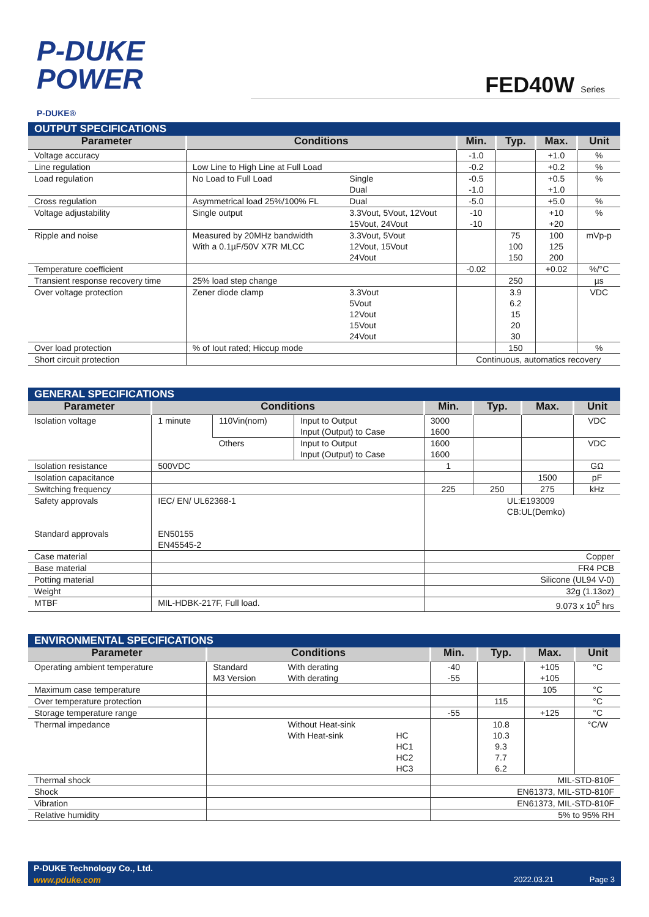P-DUKE
POWER
P-DUKE®
FED40W Series
| OUTPUT SPECIFICATIONS | | | | | | |
| Parameter | Conditions | | Min. | Typ. | Max. | Unit |
| Voltage accuracy | | | -1.0 | | +1.0 | % |
| Line regulation | Low Line to High Line at Full Load | | -0.2 | | +0.2 | % |
| Load regulation | No Load to Full Load | Single Dual | -0.5 -1.0 | | +0.5 +1.0 | % |
| Cross regulation | Asymmetrical load 25%/100% FL | Dual | -5.0 | | +5.0 | % |
| Voltage adjustability | Single output | 3.3Vout, 5Vout, 12Vout 15Vout, 24Vout | -10 -10 | | +10 +20 | % |
| Ripple and noise | Measured by 20MHz bandwidth With a 0.1µF/50V X7R MLCC | 3.3Vout, 5Vout 12Vout, 15Vout 24Vout | | 75 100 150 | 100 125 200 | mVp-p |
| Temperature coefficient | | | -0.02 | | +0.02 | %/°C |
| Transient response recovery time | 25% load step change | | | 250 | | µs |
| Over voltage protection | Zener diode clamp | 3.3Vout 5Vout 12Vout 15Vout 24Vout | | 3.9 6.2 15 20 30 | | VDC |
| Over load protection | % of Iout rated; Hiccup mode | | | 150 | | % |
| Short circuit protection | | | Continuous, automatics recovery | | | |
| GENERAL SPECIFICATIONS | | | | | | | |
| Parameter | Conditions | | | Min. | Typ. | Max. | Unit |
| Isolation voltage | 1 minute | 110Vin(nom) | Input to Output Input (Output) to Case | 3000 1600 | | | VDC |
| | | Others | Input to Output Input (Output) to Case | 1600 1600 | | | VDC |
| Isolation resistance | 500VDC | | | 1 | | | GΩ |
| Isolation capacitance | | | | | | 1500 | pF |
| Switching frequency | | | | 225 | 250 | 275 | kHz |
| Safety approvals Standard approvals | IEC/ EN/ UL62368-1 EN50155 EN45545-2 | | | UL:E193009 CB:UL(Demko) | | | |
| Case material | | | | Copper | | | |
| Base material | | | | FR4 PCB | | | |
| Potting material | | | | Silicone (UL94 V-0) | | | |
| Weight | | | | 32g (1.13oz) | | | |
| MTBF | MIL-HDBK-217F, Full load. | | | 9.073 x 10<sup>5</sup> hrs | | | |
| ENVIRONMENTAL SPECIFICATIONS | | | | | | | |
| Parameter | Conditions | | | Min. | Typ. | Max. | Unit |
| Operating ambient temperature | Standard M3 Version | With derating With derating | | -40 -55 | | +105 +105 | °C |
| Maximum case temperature | | | | | | 105 | °C |
| Over temperature protection | | | | | 115 | | °C |
| Storage temperature range | | | | -55 | | +125 | °C |
| Thermal impedance | | Without Heat-sink With Heat-sink | HC HC1 HC2 HC3 | | 10.8 10.3 9.3 7.7 6.2 | | °C/W |
| Thermal shock | | | | MIL-STD-810F | | | |
| Shock | | | | EN61373, MIL-STD-810F | | | |
| Vibration | | | | EN61373, MIL-STD-810F | | | |
| Relative humidity | | | | 5% to 95% RH | | | |
P-DUKE Technology Co., Ltd.
www.pduke.com 2022.03.21 Page 3